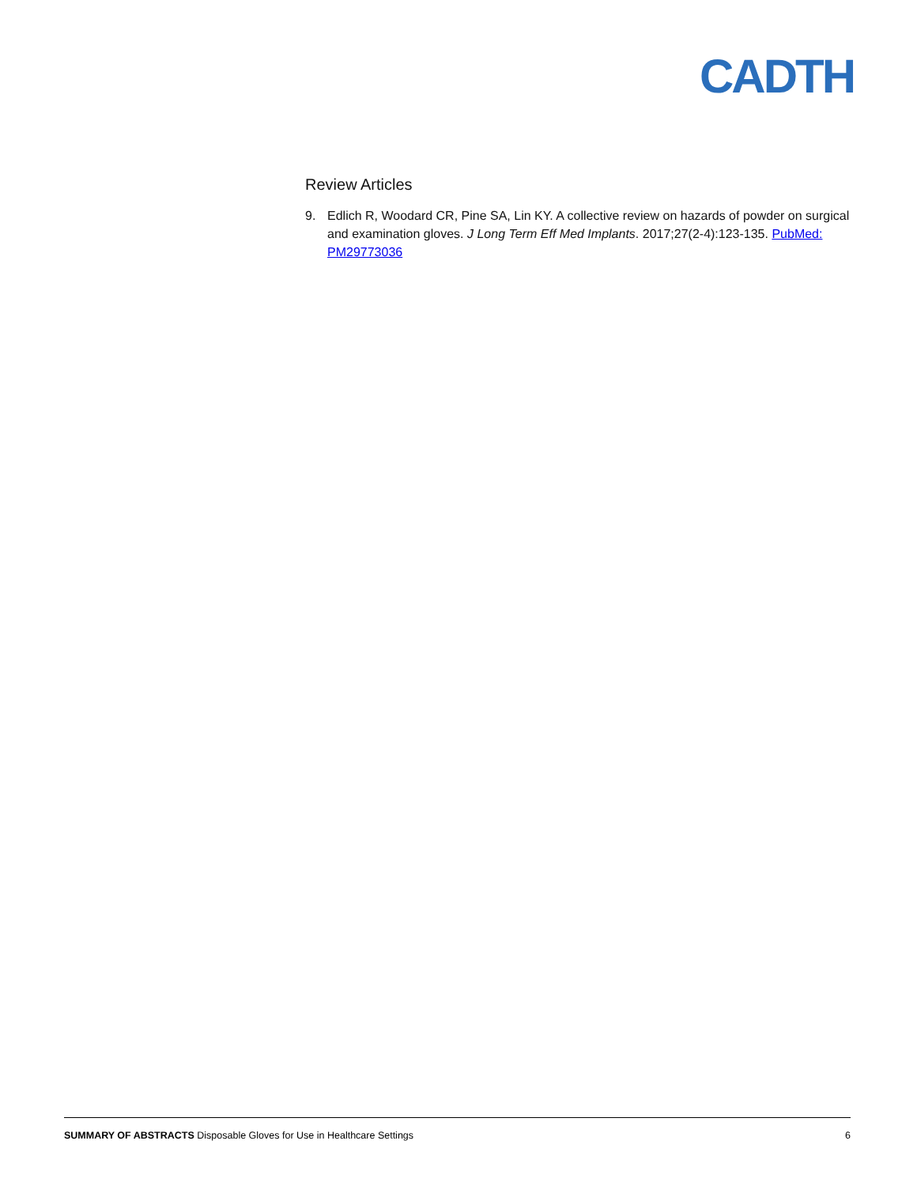CADTH
Review Articles
9. Edlich R, Woodard CR, Pine SA, Lin KY. A collective review on hazards of powder on surgical and examination gloves. J Long Term Eff Med Implants. 2017;27(2-4):123-135. PubMed: PM29773036
SUMMARY OF ABSTRACTS Disposable Gloves for Use in Healthcare Settings 6